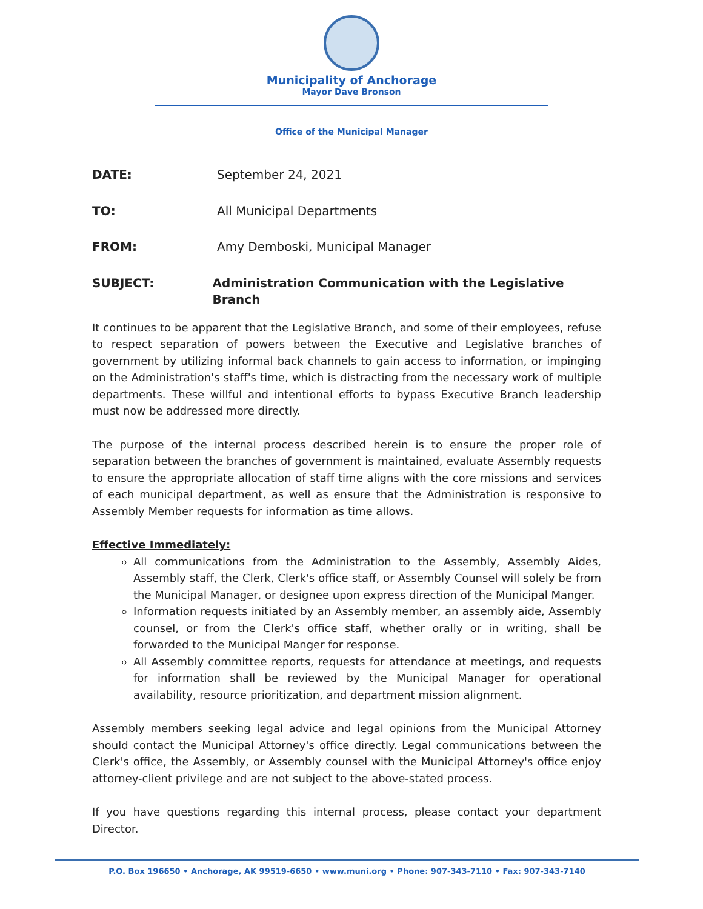Municipality of Anchorage
Mayor Dave Bronson
Office of the Municipal Manager
DATE: September 24, 2021
TO: All Municipal Departments
FROM: Amy Demboski, Municipal Manager
SUBJECT: Administration Communication with the Legislative Branch
It continues to be apparent that the Legislative Branch, and some of their employees, refuse to respect separation of powers between the Executive and Legislative branches of government by utilizing informal back channels to gain access to information, or impinging on the Administration's staff's time, which is distracting from the necessary work of multiple departments. These willful and intentional efforts to bypass Executive Branch leadership must now be addressed more directly.
The purpose of the internal process described herein is to ensure the proper role of separation between the branches of government is maintained, evaluate Assembly requests to ensure the appropriate allocation of staff time aligns with the core missions and services of each municipal department, as well as ensure that the Administration is responsive to Assembly Member requests for information as time allows.
Effective Immediately:
All communications from the Administration to the Assembly, Assembly Aides, Assembly staff, the Clerk, Clerk's office staff, or Assembly Counsel will solely be from the Municipal Manager, or designee upon express direction of the Municipal Manger.
Information requests initiated by an Assembly member, an assembly aide, Assembly counsel, or from the Clerk's office staff, whether orally or in writing, shall be forwarded to the Municipal Manger for response.
All Assembly committee reports, requests for attendance at meetings, and requests for information shall be reviewed by the Municipal Manager for operational availability, resource prioritization, and department mission alignment.
Assembly members seeking legal advice and legal opinions from the Municipal Attorney should contact the Municipal Attorney's office directly. Legal communications between the Clerk's office, the Assembly, or Assembly counsel with the Municipal Attorney's office enjoy attorney-client privilege and are not subject to the above-stated process.
If you have questions regarding this internal process, please contact your department Director.
P.O. Box 196650 • Anchorage, AK 99519-6650 • www.muni.org • Phone: 907-343-7110 • Fax: 907-343-7140